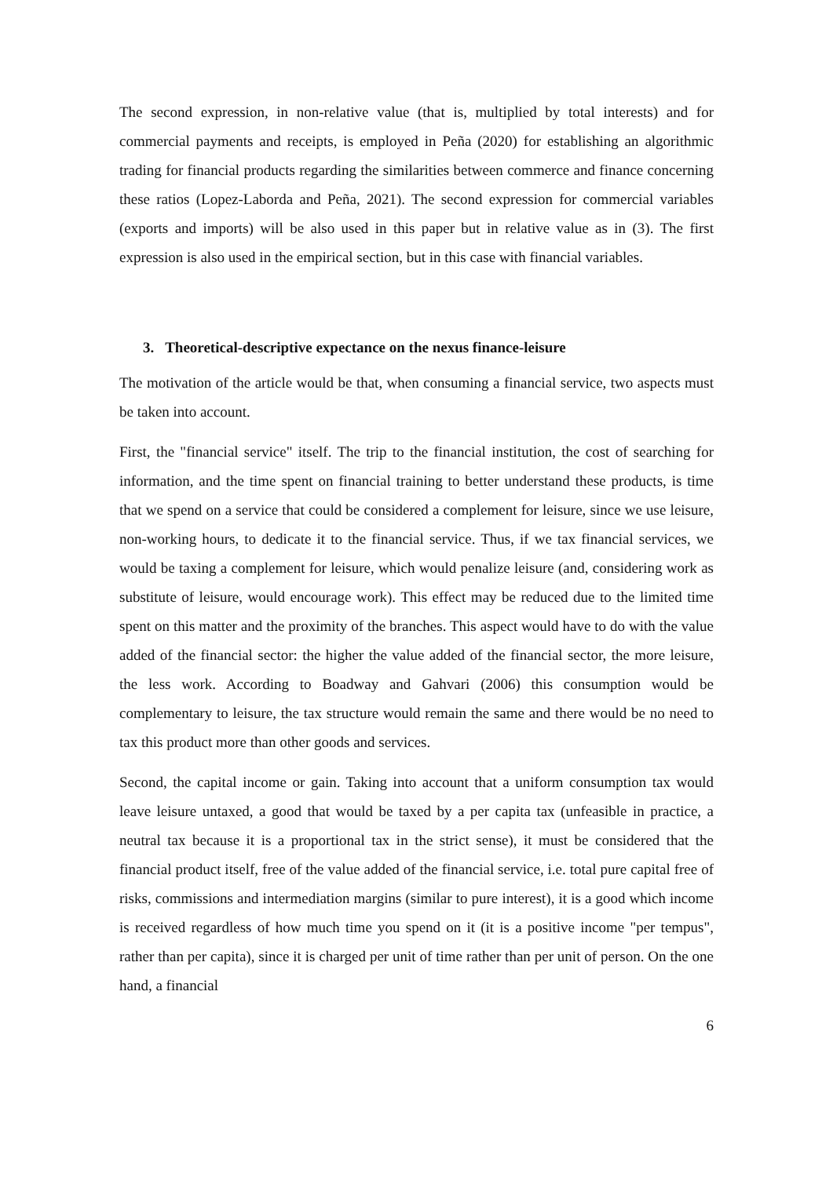The second expression, in non-relative value (that is, multiplied by total interests) and for commercial payments and receipts, is employed in Peña (2020) for establishing an algorithmic trading for financial products regarding the similarities between commerce and finance concerning these ratios (Lopez-Laborda and Peña, 2021). The second expression for commercial variables (exports and imports) will be also used in this paper but in relative value as in (3). The first expression is also used in the empirical section, but in this case with financial variables.
3. Theoretical-descriptive expectance on the nexus finance-leisure
The motivation of the article would be that, when consuming a financial service, two aspects must be taken into account.
First, the "financial service" itself. The trip to the financial institution, the cost of searching for information, and the time spent on financial training to better understand these products, is time that we spend on a service that could be considered a complement for leisure, since we use leisure, non-working hours, to dedicate it to the financial service. Thus, if we tax financial services, we would be taxing a complement for leisure, which would penalize leisure (and, considering work as substitute of leisure, would encourage work). This effect may be reduced due to the limited time spent on this matter and the proximity of the branches. This aspect would have to do with the value added of the financial sector: the higher the value added of the financial sector, the more leisure, the less work. According to Boadway and Gahvari (2006) this consumption would be complementary to leisure, the tax structure would remain the same and there would be no need to tax this product more than other goods and services.
Second, the capital income or gain. Taking into account that a uniform consumption tax would leave leisure untaxed, a good that would be taxed by a per capita tax (unfeasible in practice, a neutral tax because it is a proportional tax in the strict sense), it must be considered that the financial product itself, free of the value added of the financial service, i.e. total pure capital free of risks, commissions and intermediation margins (similar to pure interest), it is a good which income is received regardless of how much time you spend on it (it is a positive income "per tempus", rather than per capita), since it is charged per unit of time rather than per unit of person. On the one hand, a financial
6